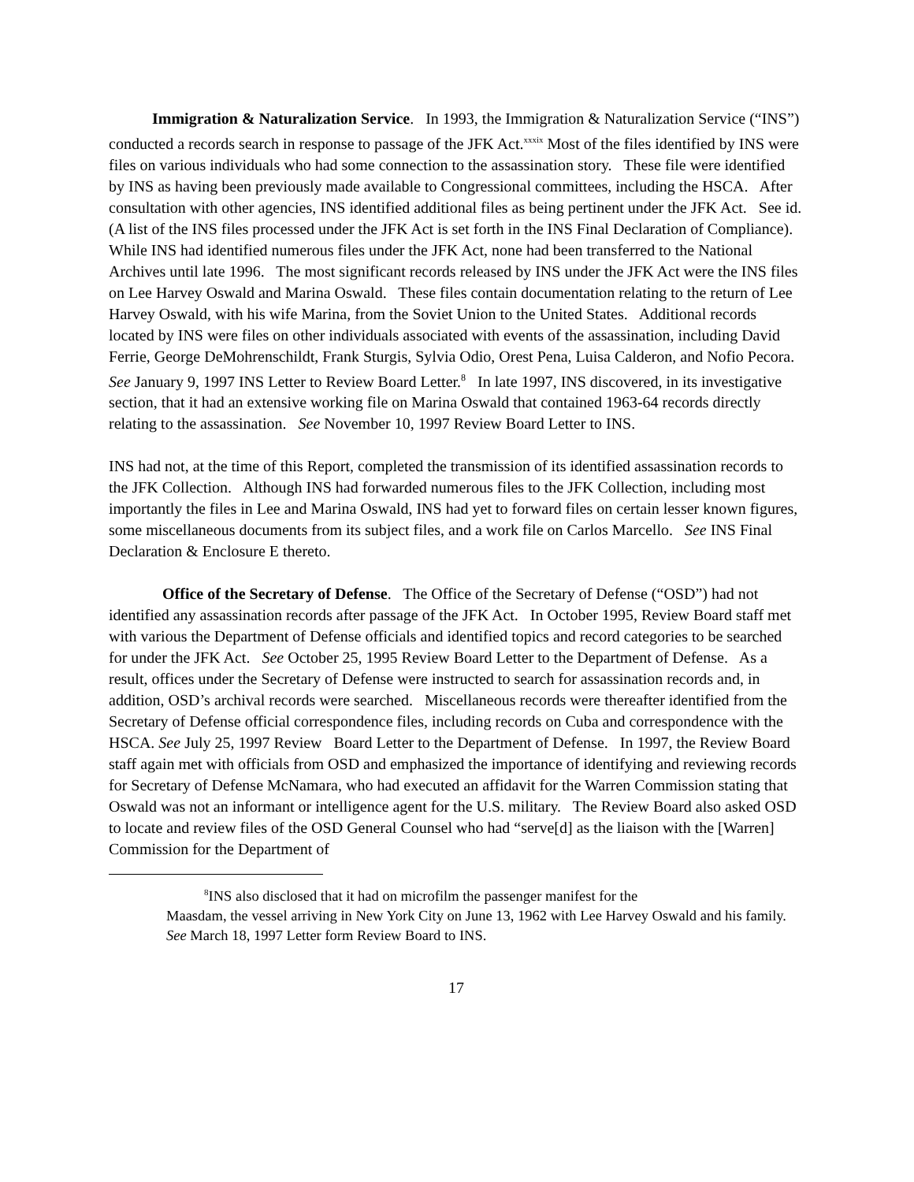Immigration & Naturalization Service. In 1993, the Immigration & Naturalization Service (“INS”) conducted a records search in response to passage of the JFK Act.<sup>xxxix</sup> Most of the files identified by INS were files on various individuals who had some connection to the assassination story. These file were identified by INS as having been previously made available to Congressional committees, including the HSCA. After consultation with other agencies, INS identified additional files as being pertinent under the JFK Act. See id. (A list of the INS files processed under the JFK Act is set forth in the INS Final Declaration of Compliance). While INS had identified numerous files under the JFK Act, none had been transferred to the National Archives until late 1996. The most significant records released by INS under the JFK Act were the INS files on Lee Harvey Oswald and Marina Oswald. These files contain documentation relating to the return of Lee Harvey Oswald, with his wife Marina, from the Soviet Union to the United States. Additional records located by INS were files on other individuals associated with events of the assassination, including David Ferrie, George DeMohrenschildt, Frank Sturgis, Sylvia Odio, Orest Pena, Luisa Calderon, and Nofio Pecora. See January 9, 1997 INS Letter to Review Board Letter.<sup>8</sup> In late 1997, INS discovered, in its investigative section, that it had an extensive working file on Marina Oswald that contained 1963-64 records directly relating to the assassination. See November 10, 1997 Review Board Letter to INS.
INS had not, at the time of this Report, completed the transmission of its identified assassination records to the JFK Collection. Although INS had forwarded numerous files to the JFK Collection, including most importantly the files in Lee and Marina Oswald, INS had yet to forward files on certain lesser known figures, some miscellaneous documents from its subject files, and a work file on Carlos Marcello. See INS Final Declaration & Enclosure E thereto.
Office of the Secretary of Defense. The Office of the Secretary of Defense (“OSD”) had not identified any assassination records after passage of the JFK Act. In October 1995, Review Board staff met with various the Department of Defense officials and identified topics and record categories to be searched for under the JFK Act. See October 25, 1995 Review Board Letter to the Department of Defense. As a result, offices under the Secretary of Defense were instructed to search for assassination records and, in addition, OSD’s archival records were searched. Miscellaneous records were thereafter identified from the Secretary of Defense official correspondence files, including records on Cuba and correspondence with the HSCA. See July 25, 1997 Review Board Letter to the Department of Defense. In 1997, the Review Board staff again met with officials from OSD and emphasized the importance of identifying and reviewing records for Secretary of Defense McNamara, who had executed an affidavit for the Warren Commission stating that Oswald was not an informant or intelligence agent for the U.S. military. The Review Board also asked OSD to locate and review files of the OSD General Counsel who had “serve[d] as the liaison with the [Warren] Commission for the Department of
<sup>8</sup> INS also disclosed that it had on microfilm the passenger manifest for the
Maasdam, the vessel arriving in New York City on June 13, 1962 with Lee Harvey Oswald and his family. See March 18, 1997 Letter form Review Board to INS.
17